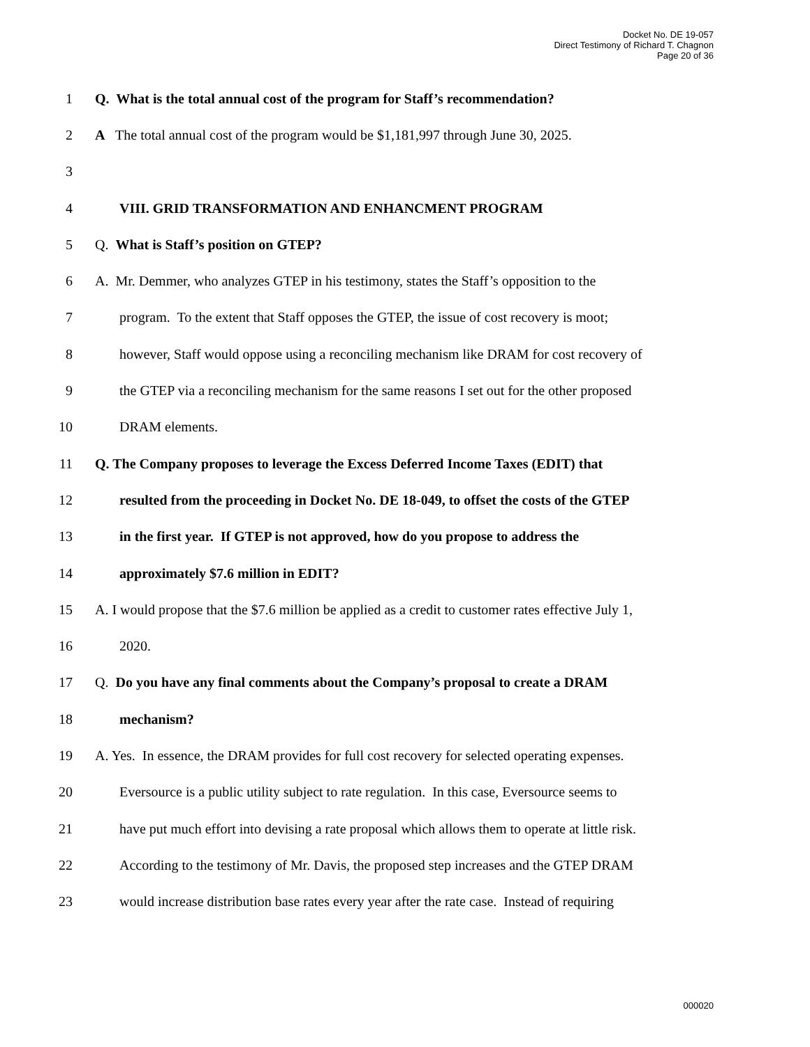Docket No. DE 19-057
Direct Testimony of Richard T. Chagnon
Page 20 of 36
1 Q. What is the total annual cost of the program for Staff’s recommendation?
2 A The total annual cost of the program would be $1,181,997 through June 30, 2025.
3
4 VIII. GRID TRANSFORMATION AND ENHANCMENT PROGRAM
5 Q. What is Staff’s position on GTEP?
6 A. Mr. Demmer, who analyzes GTEP in his testimony, states the Staff’s opposition to the
7 program. To the extent that Staff opposes the GTEP, the issue of cost recovery is moot;
8 however, Staff would oppose using a reconciling mechanism like DRAM for cost recovery of
9 the GTEP via a reconciling mechanism for the same reasons I set out for the other proposed
10 DRAM elements.
11 Q. The Company proposes to leverage the Excess Deferred Income Taxes (EDIT) that
12 resulted from the proceeding in Docket No. DE 18-049, to offset the costs of the GTEP
13 in the first year. If GTEP is not approved, how do you propose to address the
14 approximately $7.6 million in EDIT?
15 A. I would propose that the $7.6 million be applied as a credit to customer rates effective July 1,
16 2020.
17 Q. Do you have any final comments about the Company’s proposal to create a DRAM
18 mechanism?
19 A. Yes. In essence, the DRAM provides for full cost recovery for selected operating expenses.
20 Eversource is a public utility subject to rate regulation. In this case, Eversource seems to
21 have put much effort into devising a rate proposal which allows them to operate at little risk.
22 According to the testimony of Mr. Davis, the proposed step increases and the GTEP DRAM
23 would increase distribution base rates every year after the rate case. Instead of requiring
000020